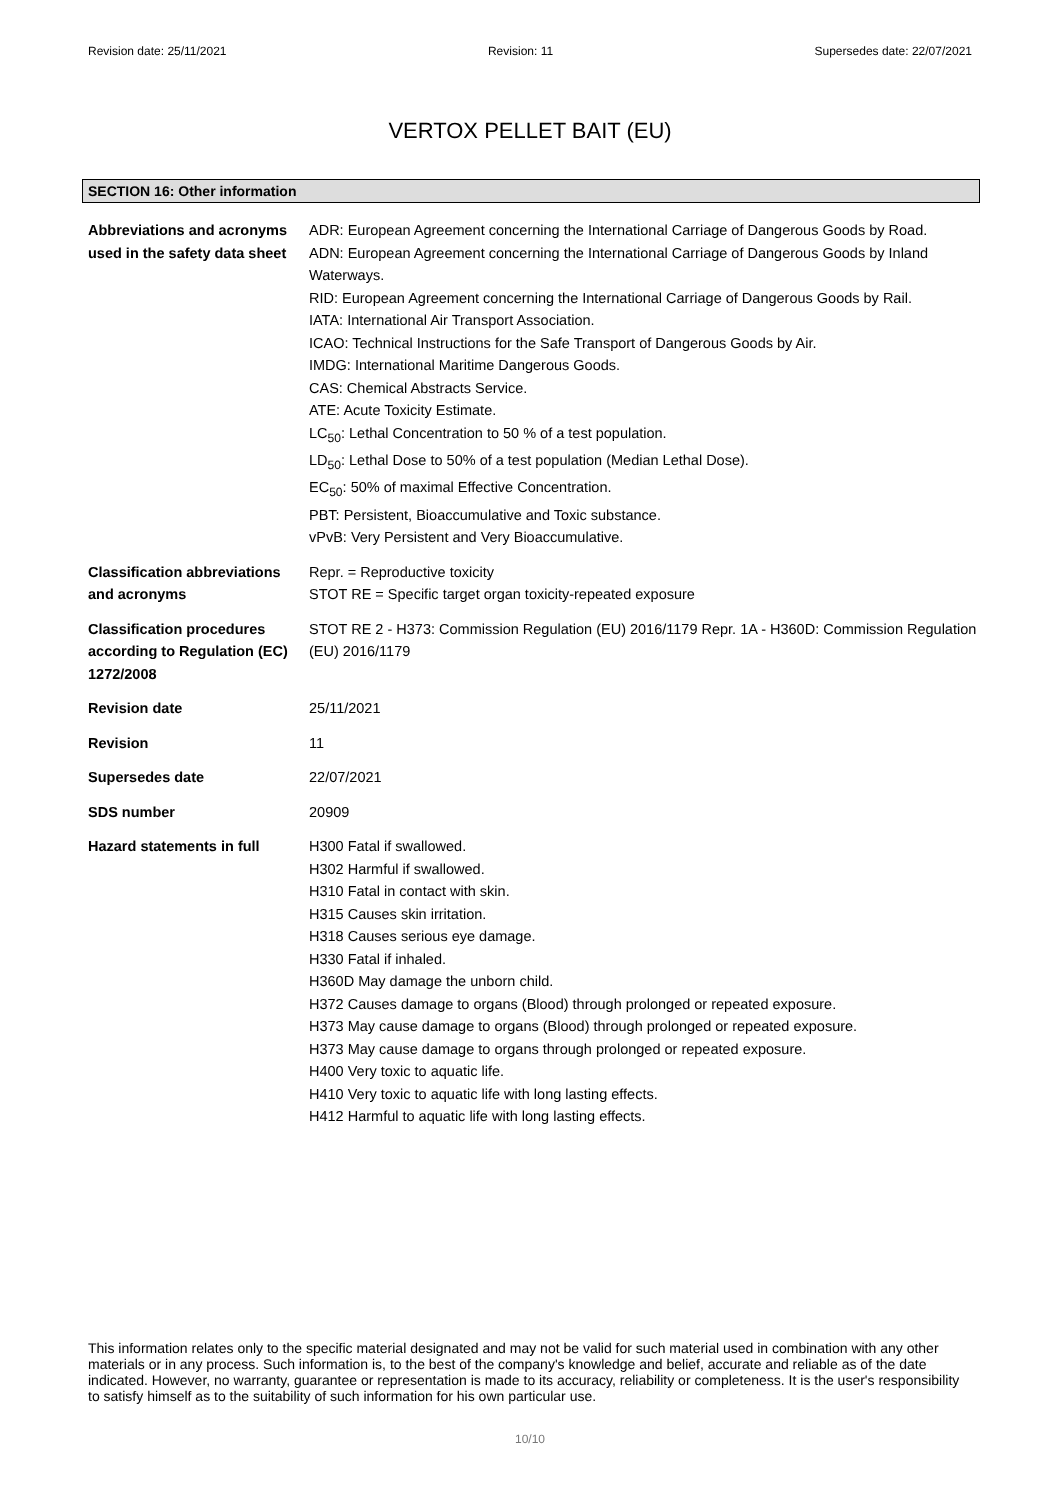Revision date: 25/11/2021 Revision: 11 Supersedes date: 22/07/2021
VERTOX PELLET BAIT (EU)
SECTION 16: Other information
Abbreviations and acronyms used in the safety data sheet
ADR: European Agreement concerning the International Carriage of Dangerous Goods by Road.
ADN: European Agreement concerning the International Carriage of Dangerous Goods by Inland Waterways.
RID: European Agreement concerning the International Carriage of Dangerous Goods by Rail.
IATA: International Air Transport Association.
ICAO: Technical Instructions for the Safe Transport of Dangerous Goods by Air.
IMDG: International Maritime Dangerous Goods.
CAS: Chemical Abstracts Service.
ATE: Acute Toxicity Estimate.
LC<sub>50</sub>: Lethal Concentration to 50 % of a test population.
LD<sub>50</sub>: Lethal Dose to 50% of a test population (Median Lethal Dose).
EC<sub>50</sub>: 50% of maximal Effective Concentration.
PBT: Persistent, Bioaccumulative and Toxic substance.
vPvB: Very Persistent and Very Bioaccumulative.
Classification abbreviations and acronyms
Repr. = Reproductive toxicity
STOT RE = Specific target organ toxicity-repeated exposure
Classification procedures according to Regulation (EC) 1272/2008
STOT RE 2 - H373: Commission Regulation (EU) 2016/1179 Repr. 1A - H360D: Commission Regulation (EU) 2016/1179
Revision date 25/11/2021
Revision 11
Supersedes date 22/07/2021
SDS number 20909
Hazard statements in full H300 Fatal if swallowed.
H302 Harmful if swallowed.
H310 Fatal in contact with skin.
H315 Causes skin irritation.
H318 Causes serious eye damage.
H330 Fatal if inhaled.
H360D May damage the unborn child.
H372 Causes damage to organs (Blood) through prolonged or repeated exposure.
H373 May cause damage to organs (Blood) through prolonged or repeated exposure.
H373 May cause damage to organs through prolonged or repeated exposure.
H400 Very toxic to aquatic life.
H410 Very toxic to aquatic life with long lasting effects.
H412 Harmful to aquatic life with long lasting effects.
This information relates only to the specific material designated and may not be valid for such material used in combination with any other materials or in any process. Such information is, to the best of the company's knowledge and belief, accurate and reliable as of the date indicated. However, no warranty, guarantee or representation is made to its accuracy, reliability or completeness. It is the user's responsibility to satisfy himself as to the suitability of such information for his own particular use.
10/10